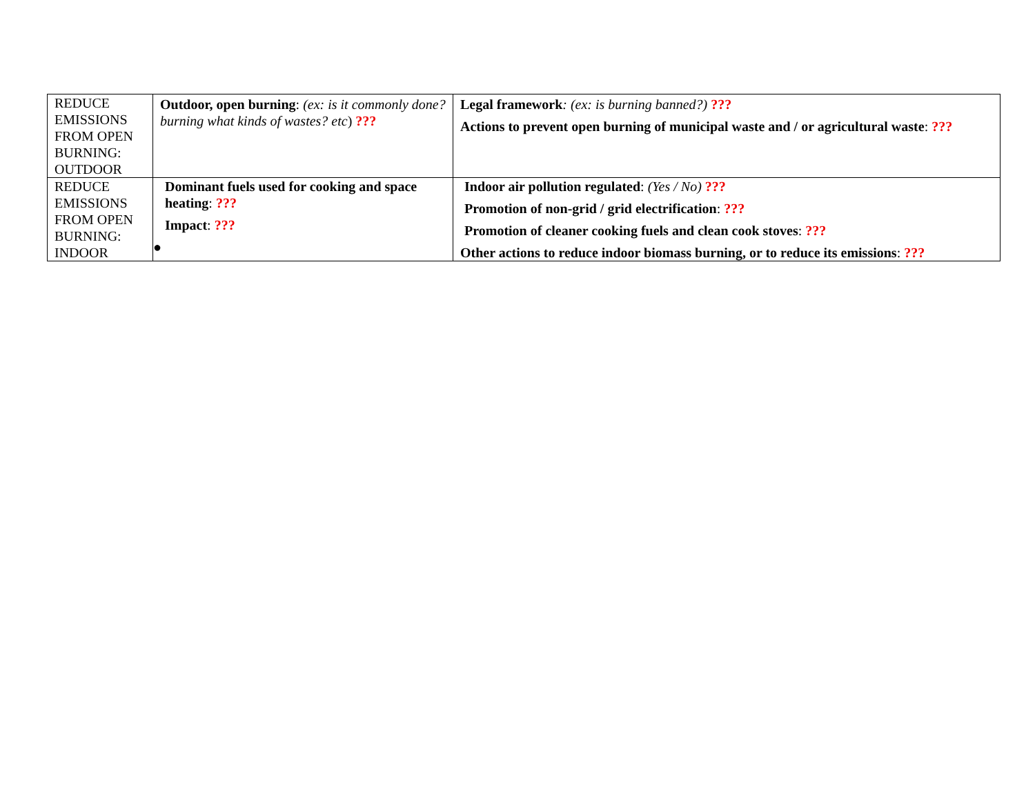| REDUCE EMISSIONS FROM OPEN BURNING: OUTDOOR | Outdoor, open burning : (ex: is it commonly done? burning what kinds of wastes? etc ) ??? | Legal framework : (ex: is burning banned?) ??? Actions to prevent open burning of municipal waste and / or agricultural waste : ??? |
| REDUCE EMISSIONS FROM OPEN BURNING: INDOOR | Dominant fuels used for cooking and space heating : ??? Impact : ??? ● | Indoor air pollution regulated : (Yes / No) ??? Promotion of non-grid / grid electrification : ??? Promotion of cleaner cooking fuels and clean cook stoves : ??? Other actions to reduce indoor biomass burning, or to reduce its emissions : ??? |